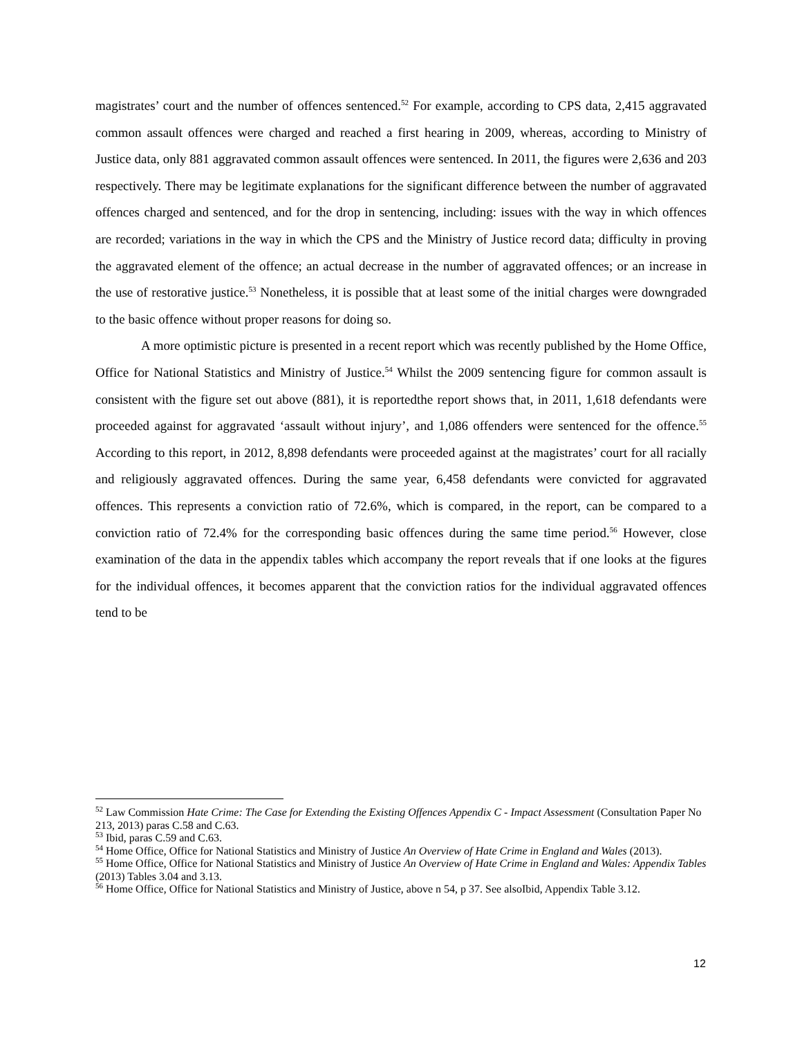magistrates’ court and the number of offences sentenced.<sup>52</sup> For example, according to CPS data, 2,415 aggravated common assault offences were charged and reached a first hearing in 2009, whereas, according to Ministry of Justice data, only 881 aggravated common assault offences were sentenced. In 2011, the figures were 2,636 and 203 respectively. There may be legitimate explanations for the significant difference between the number of aggravated offences charged and sentenced, and for the drop in sentencing, including: issues with the way in which offences are recorded; variations in the way in which the CPS and the Ministry of Justice record data; difficulty in proving the aggravated element of the offence; an actual decrease in the number of aggravated offences; or an increase in the use of restorative justice.<sup>53</sup> Nonetheless, it is possible that at least some of the initial charges were downgraded to the basic offence without proper reasons for doing so.
A more optimistic picture is presented in a recent report which was recently published by the Home Office, Office for National Statistics and Ministry of Justice.<sup>54</sup> Whilst the 2009 sentencing figure for common assault is consistent with the figure set out above (881), it is reportedthe report shows that, in 2011, 1,618 defendants were proceeded against for aggravated ‘assault without injury’, and 1,086 offenders were sentenced for the offence.<sup>55</sup> According to this report, in 2012, 8,898 defendants were proceeded against at the magistrates’ court for all racially and religiously aggravated offences. During the same year, 6,458 defendants were convicted for aggravated offences. This represents a conviction ratio of 72.6%, which is compared, in the report, can be compared to a conviction ratio of 72.4% for the corresponding basic offences during the same time period.<sup>56</sup> However, close examination of the data in the appendix tables which accompany the report reveals that if one looks at the figures for the individual offences, it becomes apparent that the conviction ratios for the individual aggravated offences tend to be
<sup>52</sup> Law Commission Hate Crime: The Case for Extending the Existing Offences Appendix C - Impact Assessment (Consultation Paper No 213, 2013) paras C.58 and C.63.
<sup>53</sup> Ibid, paras C.59 and C.63.
<sup>54</sup> Home Office, Office for National Statistics and Ministry of Justice An Overview of Hate Crime in England and Wales (2013).
<sup>55</sup> Home Office, Office for National Statistics and Ministry of Justice An Overview of Hate Crime in England and Wales: Appendix Tables (2013) Tables 3.04 and 3.13.
<sup>56</sup> Home Office, Office for National Statistics and Ministry of Justice, above n 54, p 37. See alsoIbid, Appendix Table 3.12.
12